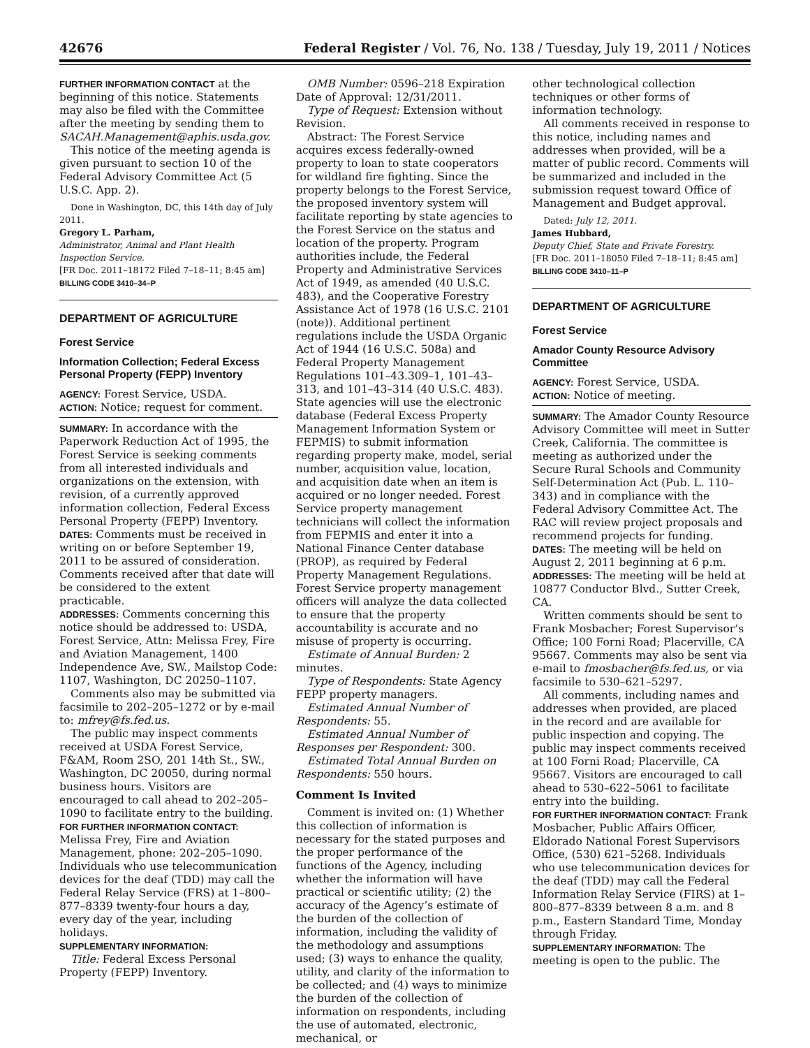42676 Federal Register / Vol. 76, No. 138 / Tuesday, July 19, 2011 / Notices
FURTHER INFORMATION CONTACT at the beginning of this notice. Statements may also be filed with the Committee after the meeting by sending them to SACAH.Management@aphis.usda.gov.
This notice of the meeting agenda is given pursuant to section 10 of the Federal Advisory Committee Act (5 U.S.C. App. 2).
Done in Washington, DC, this 14th day of July 2011.
Gregory L. Parham,
Administrator, Animal and Plant Health Inspection Service.
[FR Doc. 2011–18172 Filed 7–18–11; 8:45 am]
BILLING CODE 3410–34–P
DEPARTMENT OF AGRICULTURE
Forest Service
Information Collection; Federal Excess Personal Property (FEPP) Inventory
AGENCY: Forest Service, USDA.
ACTION: Notice; request for comment.
SUMMARY: In accordance with the Paperwork Reduction Act of 1995, the Forest Service is seeking comments from all interested individuals and organizations on the extension, with revision, of a currently approved information collection, Federal Excess Personal Property (FEPP) Inventory.
DATES: Comments must be received in writing on or before September 19, 2011 to be assured of consideration. Comments received after that date will be considered to the extent practicable.
ADDRESSES: Comments concerning this notice should be addressed to: USDA, Forest Service, Attn: Melissa Frey, Fire and Aviation Management, 1400 Independence Ave, SW., Mailstop Code: 1107, Washington, DC 20250–1107.
Comments also may be submitted via facsimile to 202–205–1272 or by e-mail to: mfrey@fs.fed.us.
The public may inspect comments received at USDA Forest Service, F&AM, Room 2SO, 201 14th St., SW., Washington, DC 20050, during normal business hours. Visitors are encouraged to call ahead to 202–205–1090 to facilitate entry to the building.
FOR FURTHER INFORMATION CONTACT: Melissa Frey, Fire and Aviation Management, phone: 202–205–1090. Individuals who use telecommunication devices for the deaf (TDD) may call the Federal Relay Service (FRS) at 1–800–877–8339 twenty-four hours a day, every day of the year, including holidays.
SUPPLEMENTARY INFORMATION:
Title: Federal Excess Personal Property (FEPP) Inventory.
OMB Number: 0596–218 Expiration Date of Approval: 12/31/2011.
Type of Request: Extension without Revision.
Abstract: The Forest Service acquires excess federally-owned property to loan to state cooperators for wildland fire fighting. Since the property belongs to the Forest Service, the proposed inventory system will facilitate reporting by state agencies to the Forest Service on the status and location of the property. Program authorities include, the Federal Property and Administrative Services Act of 1949, as amended (40 U.S.C. 483), and the Cooperative Forestry Assistance Act of 1978 (16 U.S.C. 2101 (note)). Additional pertinent regulations include the USDA Organic Act of 1944 (16 U.S.C. 508a) and Federal Property Management Regulations 101–43.309–1, 101–43–313, and 101–43–314 (40 U.S.C. 483). State agencies will use the electronic database (Federal Excess Property Management Information System or FEPMIS) to submit information regarding property make, model, serial number, acquisition value, location, and acquisition date when an item is acquired or no longer needed. Forest Service property management technicians will collect the information from FEPMIS and enter it into a National Finance Center database (PROP), as required by Federal Property Management Regulations. Forest Service property management officers will analyze the data collected to ensure that the property accountability is accurate and no misuse of property is occurring.
Estimate of Annual Burden: 2 minutes.
Type of Respondents: State Agency FEPP property managers.
Estimated Annual Number of Respondents: 55.
Estimated Annual Number of Responses per Respondent: 300.
Estimated Total Annual Burden on Respondents: 550 hours.
Comment Is Invited
Comment is invited on: (1) Whether this collection of information is necessary for the stated purposes and the proper performance of the functions of the Agency, including whether the information will have practical or scientific utility; (2) the accuracy of the Agency’s estimate of the burden of the collection of information, including the validity of the methodology and assumptions used; (3) ways to enhance the quality, utility, and clarity of the information to be collected; and (4) ways to minimize the burden of the collection of information on respondents, including the use of automated, electronic, mechanical, or
other technological collection techniques or other forms of information technology.
All comments received in response to this notice, including names and addresses when provided, will be a matter of public record. Comments will be summarized and included in the submission request toward Office of Management and Budget approval.
Dated: July 12, 2011.
James Hubbard,
Deputy Chief, State and Private Forestry.
[FR Doc. 2011–18050 Filed 7–18–11; 8:45 am]
BILLING CODE 3410–11–P
DEPARTMENT OF AGRICULTURE
Forest Service
Amador County Resource Advisory Committee
AGENCY: Forest Service, USDA.
ACTION: Notice of meeting.
SUMMARY: The Amador County Resource Advisory Committee will meet in Sutter Creek, California. The committee is meeting as authorized under the Secure Rural Schools and Community Self-Determination Act (Pub. L. 110–343) and in compliance with the Federal Advisory Committee Act. The RAC will review project proposals and recommend projects for funding.
DATES: The meeting will be held on August 2, 2011 beginning at 6 p.m.
ADDRESSES: The meeting will be held at 10877 Conductor Blvd., Sutter Creek, CA.
Written comments should be sent to Frank Mosbacher; Forest Supervisor’s Office; 100 Forni Road; Placerville, CA 95667. Comments may also be sent via e-mail to fmosbacher@fs.fed.us, or via facsimile to 530–621–5297.
All comments, including names and addresses when provided, are placed in the record and are available for public inspection and copying. The public may inspect comments received at 100 Forni Road; Placerville, CA 95667. Visitors are encouraged to call ahead to 530–622–5061 to facilitate entry into the building.
FOR FURTHER INFORMATION CONTACT: Frank Mosbacher, Public Affairs Officer, Eldorado National Forest Supervisors Office, (530) 621–5268. Individuals who use telecommunication devices for the deaf (TDD) may call the Federal Information Relay Service (FIRS) at 1–800–877–8339 between 8 a.m. and 8 p.m., Eastern Standard Time, Monday through Friday.
SUPPLEMENTARY INFORMATION: The meeting is open to the public. The